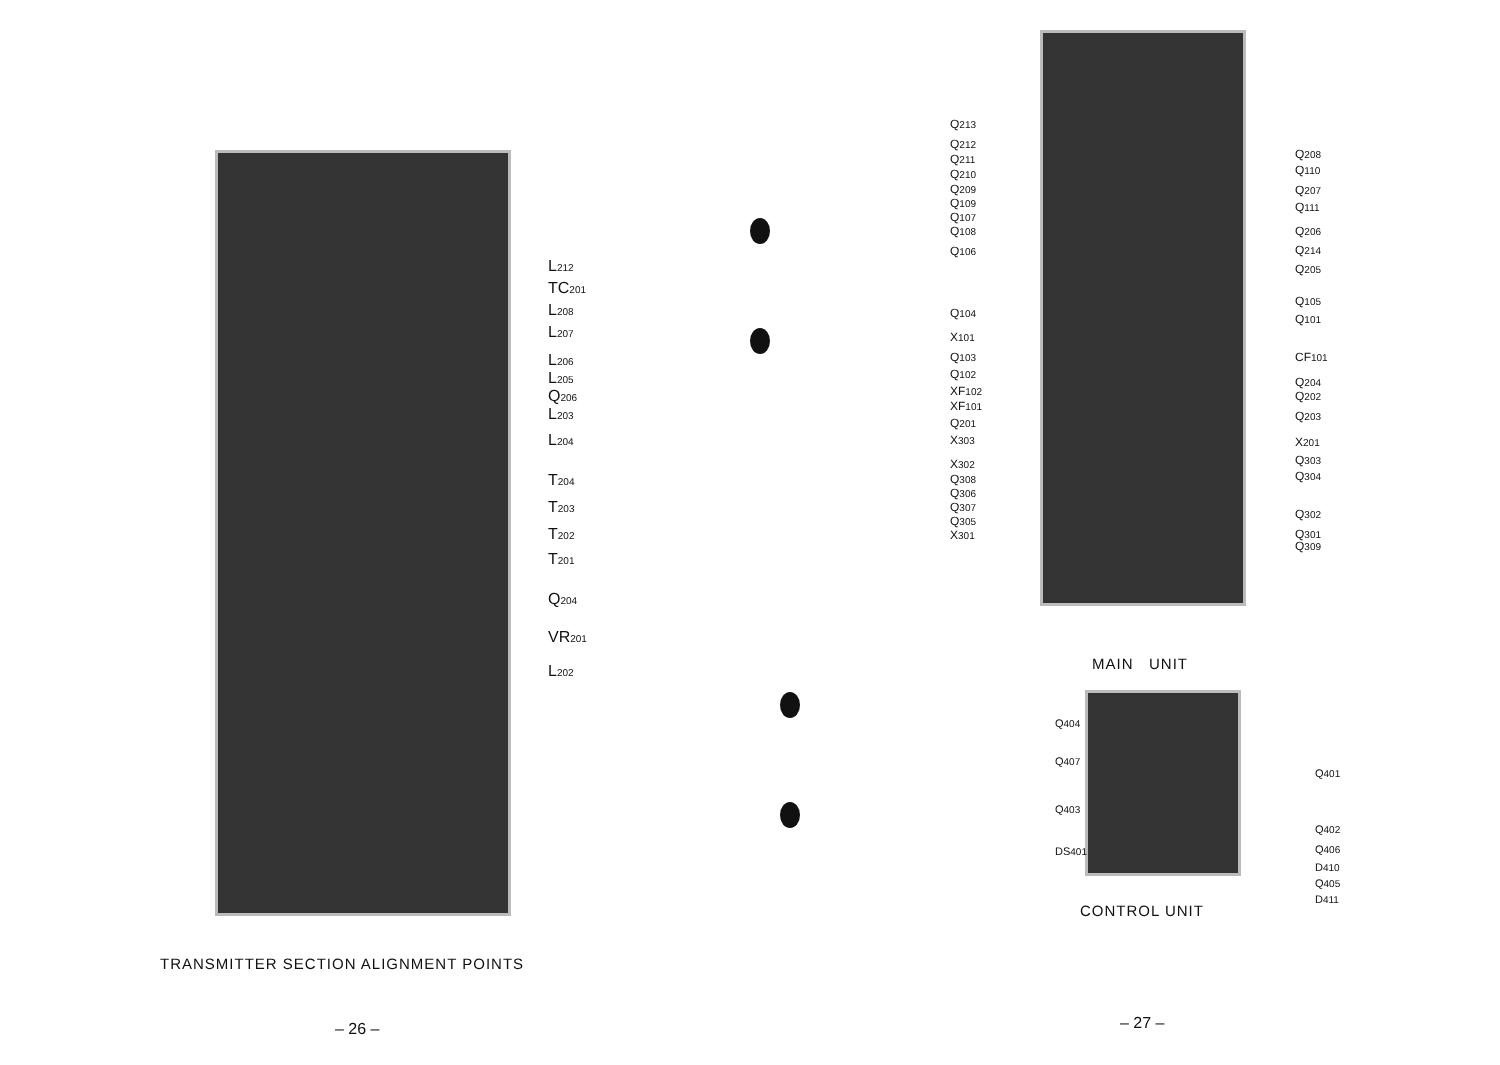L<sub>212</sub>
TC<sub>201</sub>
L<sub>208</sub>
L<sub>207</sub>
L<sub>206</sub>
L<sub>205</sub>
Q<sub>206</sub>
L<sub>203</sub>
L<sub>204</sub>
T<sub>204</sub>
T<sub>203</sub>
T<sub>202</sub>
T<sub>201</sub>
Q<sub>204</sub>
VR<sub>201</sub>
L<sub>202</sub>
TRANSMITTER SECTION ALIGNMENT POINTS
– 26 –
Q<sub>213</sub>
Q<sub>212</sub>
Q<sub>211</sub>
Q<sub>210</sub>
Q<sub>209</sub>
Q<sub>109</sub>
Q<sub>107</sub>
Q<sub>108</sub>
Q<sub>106</sub>
Q<sub>104</sub>
X<sub>101</sub>
Q<sub>103</sub>
Q<sub>102</sub>
XF<sub>102</sub>
XF<sub>101</sub>
Q<sub>201</sub>
X<sub>303</sub>
X<sub>302</sub>
Q<sub>308</sub>
Q<sub>306</sub>
Q<sub>307</sub>
Q<sub>305</sub>
X<sub>301</sub>
Q<sub>208</sub>
Q<sub>110</sub>
Q<sub>207</sub>
Q<sub>111</sub>
Q<sub>206</sub>
Q<sub>214</sub>
Q<sub>205</sub>
Q<sub>105</sub>
Q<sub>101</sub>
CF<sub>101</sub>
Q<sub>204</sub>
Q<sub>202</sub>
Q<sub>203</sub>
X<sub>201</sub>
Q<sub>303</sub>
Q<sub>304</sub>
Q<sub>302</sub>
Q<sub>301</sub>
Q<sub>309</sub>
MAIN UNIT
Q<sub>404</sub>
Q<sub>407</sub>
Q<sub>403</sub>
DS<sub>401</sub>
Q<sub>401</sub>
Q<sub>402</sub>
Q<sub>406</sub>
D<sub>410</sub>
Q<sub>405</sub>
D<sub>411</sub>
CONTROL UNIT
– 27 –